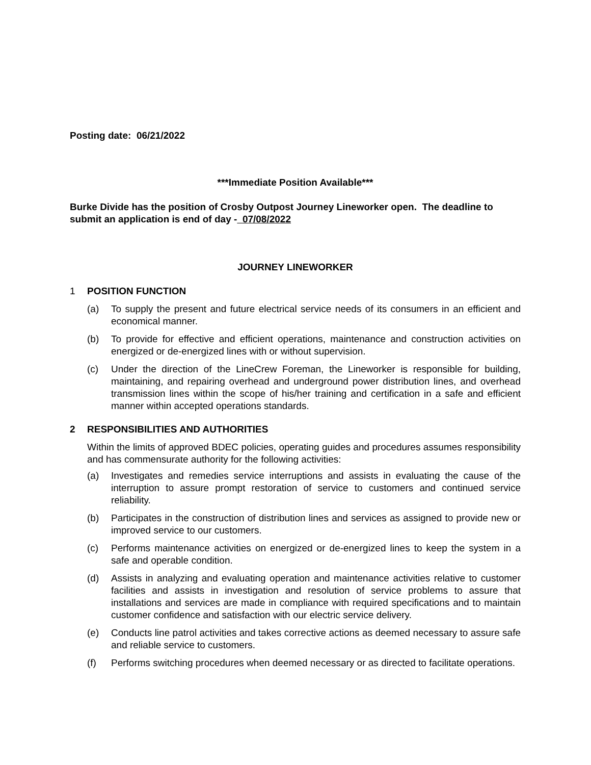Posting date: 06/21/2022
***Immediate Position Available***
Burke Divide has the position of Crosby Outpost Journey Lineworker open. The deadline to submit an application is end of day - 07/08/2022
JOURNEY LINEWORKER
1 POSITION FUNCTION
(a) To supply the present and future electrical service needs of its consumers in an efficient and economical manner.
(b) To provide for effective and efficient operations, maintenance and construction activities on energized or de-energized lines with or without supervision.
(c) Under the direction of the LineCrew Foreman, the Lineworker is responsible for building, maintaining, and repairing overhead and underground power distribution lines, and overhead transmission lines within the scope of his/her training and certification in a safe and efficient manner within accepted operations standards.
2 RESPONSIBILITIES AND AUTHORITIES
Within the limits of approved BDEC policies, operating guides and procedures assumes responsibility and has commensurate authority for the following activities:
(a) Investigates and remedies service interruptions and assists in evaluating the cause of the interruption to assure prompt restoration of service to customers and continued service reliability.
(b) Participates in the construction of distribution lines and services as assigned to provide new or improved service to our customers.
(c) Performs maintenance activities on energized or de-energized lines to keep the system in a safe and operable condition.
(d) Assists in analyzing and evaluating operation and maintenance activities relative to customer facilities and assists in investigation and resolution of service problems to assure that installations and services are made in compliance with required specifications and to maintain customer confidence and satisfaction with our electric service delivery.
(e) Conducts line patrol activities and takes corrective actions as deemed necessary to assure safe and reliable service to customers.
(f) Performs switching procedures when deemed necessary or as directed to facilitate operations.